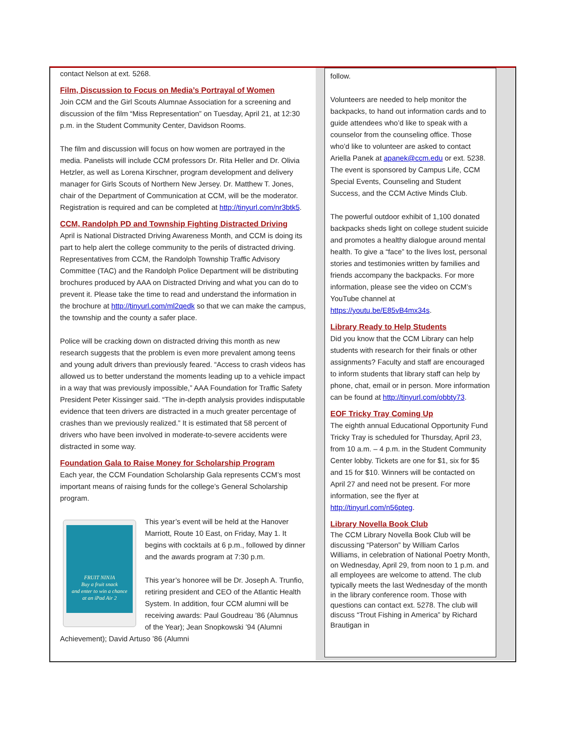contact Nelson at ext. 5268.
Film, Discussion to Focus on Media’s Portrayal of Women
Join CCM and the Girl Scouts Alumnae Association for a screening and discussion of the film “Miss Representation” on Tuesday, April 21, at 12:30 p.m. in the Student Community Center, Davidson Rooms.
The film and discussion will focus on how women are portrayed in the media. Panelists will include CCM professors Dr. Rita Heller and Dr. Olivia Hetzler, as well as Lorena Kirschner, program development and delivery manager for Girls Scouts of Northern New Jersey. Dr. Matthew T. Jones, chair of the Department of Communication at CCM, will be the moderator. Registration is required and can be completed at http://tinyurl.com/nr3btk5.
CCM, Randolph PD and Township Fighting Distracted Driving
April is National Distracted Driving Awareness Month, and CCM is doing its part to help alert the college community to the perils of distracted driving. Representatives from CCM, the Randolph Township Traffic Advisory Committee (TAC) and the Randolph Police Department will be distributing brochures produced by AAA on Distracted Driving and what you can do to prevent it. Please take the time to read and understand the information in the brochure at http://tinyurl.com/ml2qedk so that we can make the campus, the township and the county a safer place.
Police will be cracking down on distracted driving this month as new research suggests that the problem is even more prevalent among teens and young adult drivers than previously feared. “Access to crash videos has allowed us to better understand the moments leading up to a vehicle impact in a way that was previously impossible,” AAA Foundation for Traffic Safety President Peter Kissinger said. “The in-depth analysis provides indisputable evidence that teen drivers are distracted in a much greater percentage of crashes than we previously realized.” It is estimated that 58 percent of drivers who have been involved in moderate-to-severe accidents were distracted in some way.
Foundation Gala to Raise Money for Scholarship Program
Each year, the CCM Foundation Scholarship Gala represents CCM’s most important means of raising funds for the college’s General Scholarship program.
FRUIT NINJA
Buy a fruit snack
and enter to win a chance
at an iPad Air 2
This year’s event will be held at the Hanover Marriott, Route 10 East, on Friday, May 1. It begins with cocktails at 6 p.m., followed by dinner and the awards program at 7:30 p.m.
This year’s honoree will be Dr. Joseph A. Trunfio, retiring president and CEO of the Atlantic Health System. In addition, four CCM alumni will be receiving awards: Paul Goudreau ’86 (Alumnus of the Year); Jean Snopkowski ’94 (Alumni Achievement); David Artuso ’86 (Alumni
follow.
Volunteers are needed to help monitor the backpacks, to hand out information cards and to guide attendees who’d like to speak with a counselor from the counseling office. Those who’d like to volunteer are asked to contact Ariella Panek at apanek@ccm.edu or ext. 5238. The event is sponsored by Campus Life, CCM Special Events, Counseling and Student Success, and the CCM Active Minds Club.
The powerful outdoor exhibit of 1,100 donated backpacks sheds light on college student suicide and promotes a healthy dialogue around mental health. To give a “face” to the lives lost, personal stories and testimonies written by families and friends accompany the backpacks. For more information, please see the video on CCM’s YouTube channel at https://youtu.be/E85vB4mx34s.
Library Ready to Help Students
Did you know that the CCM Library can help students with research for their finals or other assignments? Faculty and staff are encouraged to inform students that library staff can help by phone, chat, email or in person. More information can be found at http://tinyurl.com/obbty73.
EOF Tricky Tray Coming Up
The eighth annual Educational Opportunity Fund Tricky Tray is scheduled for Thursday, April 23, from 10 a.m. – 4 p.m. in the Student Community Center lobby. Tickets are one for $1, six for $5 and 15 for $10. Winners will be contacted on April 27 and need not be present. For more information, see the flyer at http://tinyurl.com/n56pteg.
Library Novella Book Club
The CCM Library Novella Book Club will be discussing “Paterson” by William Carlos Williams, in celebration of National Poetry Month, on Wednesday, April 29, from noon to 1 p.m. and all employees are welcome to attend. The club typically meets the last Wednesday of the month in the library conference room. Those with questions can contact ext. 5278. The club will discuss “Trout Fishing in America” by Richard Brautigan in